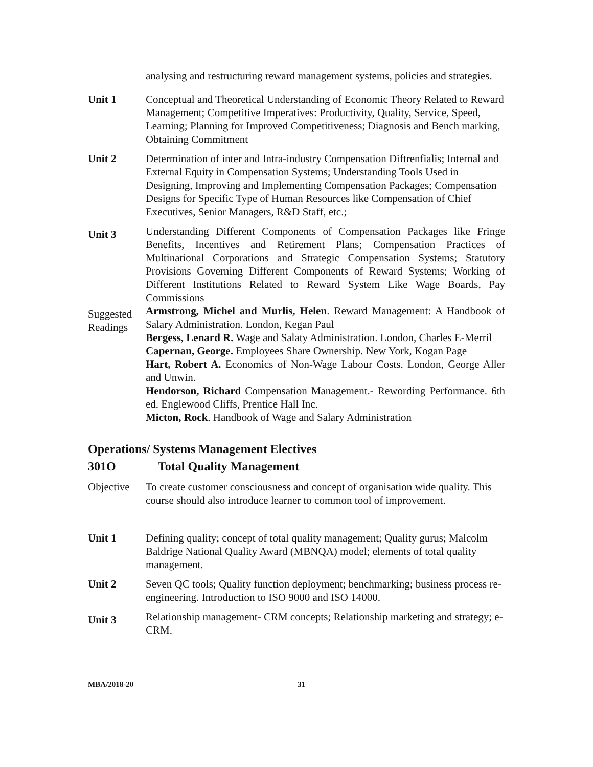analysing and restructuring reward management systems, policies and strategies.
Unit 1 Conceptual and Theoretical Understanding of Economic Theory Related to Reward Management; Competitive Imperatives: Productivity, Quality, Service, Speed, Learning; Planning for Improved Competitiveness; Diagnosis and Bench marking, Obtaining Commitment
Unit 2 Determination of inter and Intra-industry Compensation Diftrenfialis; Internal and External Equity in Compensation Systems; Understanding Tools Used in Designing, Improving and Implementing Compensation Packages; Compensation Designs for Specific Type of Human Resources like Compensation of Chief Executives, Senior Managers, R&D Staff, etc.;
Unit 3
Understanding Different Components of Compensation Packages like Fringe Benefits, Incentives and Retirement Plans; Compensation Practices of Multinational Corporations and Strategic Compensation Systems; Statutory Provisions Governing Different Components of Reward Systems; Working of Different Institutions Related to Reward System Like Wage Boards, Pay Commissions
Suggested Readings
Armstrong, Michel and Murlis, Helen. Reward Management: A Handbook of Salary Administration. London, Kegan Paul
Bergess, Lenard R. Wage and Salaty Administration. London, Charles E-Merril
Capernan, George. Employees Share Ownership. New York, Kogan Page
Hart, Robert A. Economics of Non-Wage Labour Costs. London, George Aller and Unwin.
Hendorson, Richard Compensation Management.- Rewording Performance. 6th ed. Englewood Cliffs, Prentice Hall Inc.
Micton, Rock. Handbook of Wage and Salary Administration
Operations/ Systems Management Electives
301O Total Quality Management
Objective
To create customer consciousness and concept of organisation wide quality. This course should also introduce learner to common tool of improvement.
Unit 1 Defining quality; concept of total quality management; Quality gurus; Malcolm Baldrige National Quality Award (MBNQA) model; elements of total quality management.
Unit 2 Seven QC tools; Quality function deployment; benchmarking; business process re-engineering. Introduction to ISO 9000 and ISO 14000.
Unit 3
Relationship management- CRM concepts; Relationship marketing and strategy; e-CRM.
MBA/2018-20 31